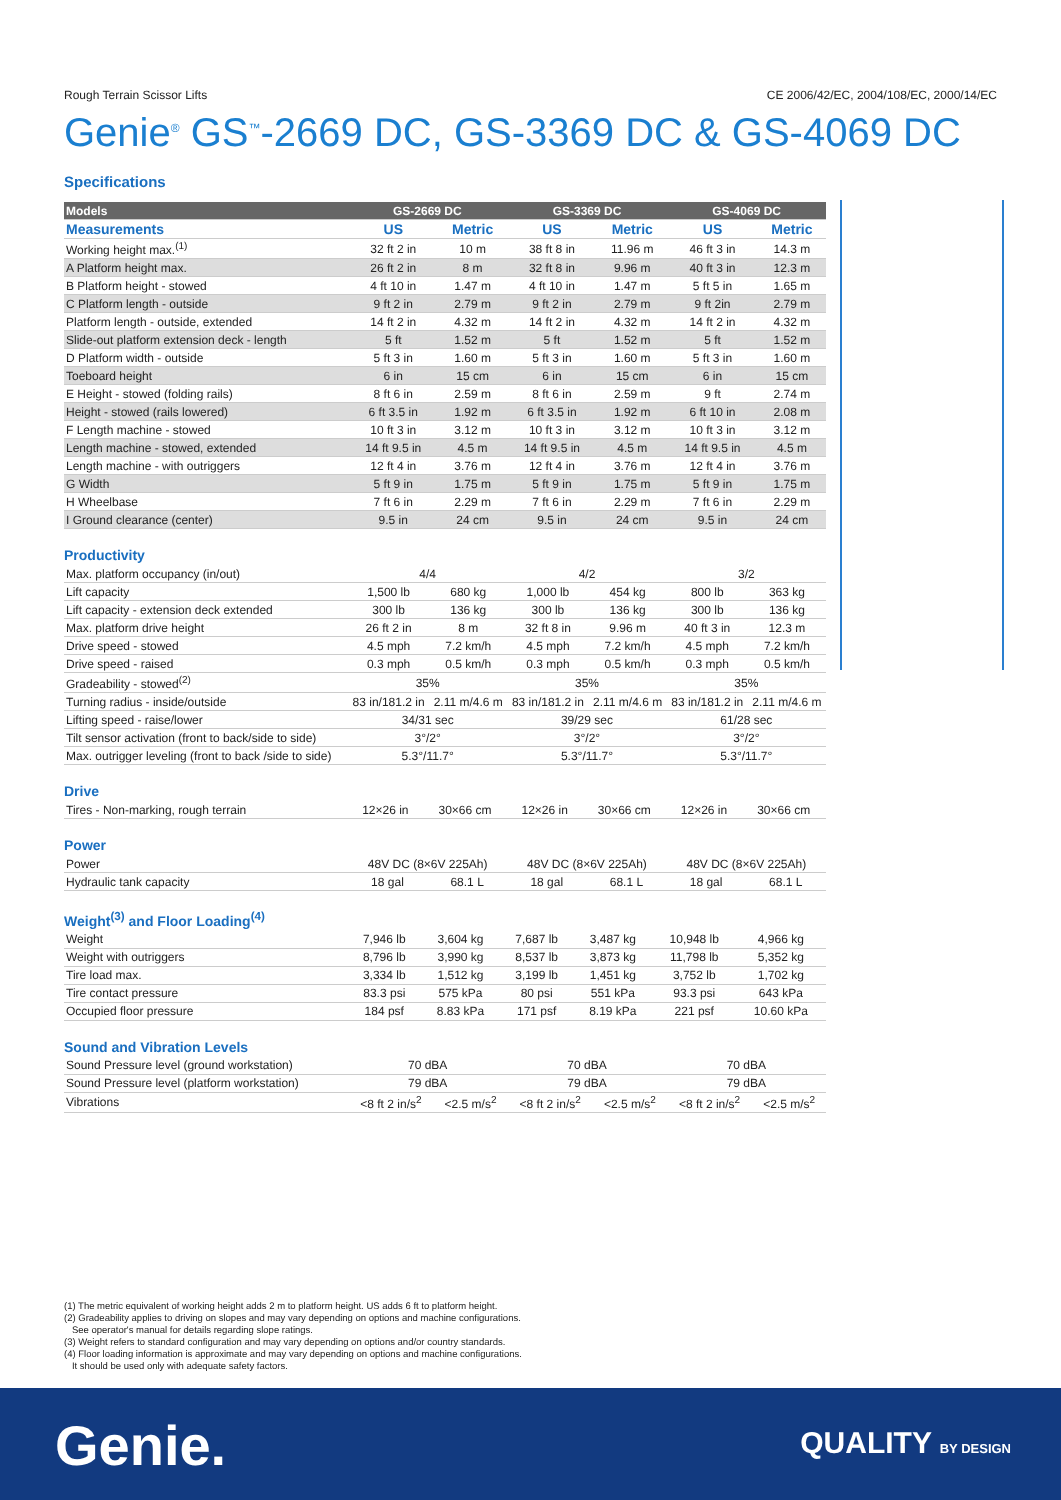Rough Terrain Scissor Lifts CE 2006/42/EC, 2004/108/EC, 2000/14/EC
Genie<sup>®</sup> GS<sup>™</sup>-2669 DC, GS-3369 DC & GS-4069 DC
Specifications
| Models | GS-2669 DC | | GS-3369 DC | | GS-4069 DC | |
| --- | --- | --- | --- | --- | --- | --- |
| Measurements | US | Metric | US | Metric | US | Metric |
| Working height max.<sup>(1)</sup> | 32 ft 2 in | 10 m | 38 ft 8 in | 11.96 m | 46 ft 3 in | 14.3 m |
| A Platform height max. | 26 ft 2 in | 8 m | 32 ft 8 in | 9.96 m | 40 ft 3 in | 12.3 m |
| B Platform height - stowed | 4 ft 10 in | 1.47 m | 4 ft 10 in | 1.47 m | 5 ft 5 in | 1.65 m |
| C Platform length - outside | 9 ft 2 in | 2.79 m | 9 ft 2 in | 2.79 m | 9 ft 2in | 2.79 m |
| Platform length - outside, extended | 14 ft 2 in | 4.32 m | 14 ft 2 in | 4.32 m | 14 ft 2 in | 4.32 m |
| Slide-out platform extension deck - length | 5 ft | 1.52 m | 5 ft | 1.52 m | 5 ft | 1.52 m |
| D Platform width - outside | 5 ft 3 in | 1.60 m | 5 ft 3 in | 1.60 m | 5 ft 3 in | 1.60 m |
| Toeboard height | 6 in | 15 cm | 6 in | 15 cm | 6 in | 15 cm |
| E Height - stowed (folding rails) | 8 ft 6 in | 2.59 m | 8 ft 6 in | 2.59 m | 9 ft | 2.74 m |
| Height - stowed (rails lowered) | 6 ft 3.5 in | 1.92 m | 6 ft 3.5 in | 1.92 m | 6 ft 10 in | 2.08 m |
| F Length machine - stowed | 10 ft 3 in | 3.12 m | 10 ft 3 in | 3.12 m | 10 ft 3 in | 3.12 m |
| Length machine - stowed, extended | 14 ft 9.5 in | 4.5 m | 14 ft 9.5 in | 4.5 m | 14 ft 9.5 in | 4.5 m |
| Length machine - with outriggers | 12 ft 4 in | 3.76 m | 12 ft 4 in | 3.76 m | 12 ft 4 in | 3.76 m |
| G Width | 5 ft 9 in | 1.75 m | 5 ft 9 in | 1.75 m | 5 ft 9 in | 1.75 m |
| H Wheelbase | 7 ft 6 in | 2.29 m | 7 ft 6 in | 2.29 m | 7 ft 6 in | 2.29 m |
| I Ground clearance (center) | 9.5 in | 24 cm | 9.5 in | 24 cm | 9.5 in | 24 cm |
Productivity
| Max. platform occupancy (in/out) | 4/4 | | 4/2 | | 3/2 | |
| Lift capacity | 1,500 lb | 680 kg | 1,000 lb | 454 kg | 800 lb | 363 kg |
| Lift capacity - extension deck extended | 300 lb | 136 kg | 300 lb | 136 kg | 300 lb | 136 kg |
| Max. platform drive height | 26 ft 2 in | 8 m | 32 ft 8 in | 9.96 m | 40 ft 3 in | 12.3 m |
| Drive speed - stowed | 4.5 mph | 7.2 km/h | 4.5 mph | 7.2 km/h | 4.5 mph | 7.2 km/h |
| Drive speed - raised | 0.3 mph | 0.5 km/h | 0.3 mph | 0.5 km/h | 0.3 mph | 0.5 km/h |
| Gradeability - stowed<sup>(2)</sup> | 35% | | 35% | | 35% | |
| Turning radius - inside/outside | 83 in/181.2 in | 2.11 m/4.6 m | 83 in/181.2 in | 2.11 m/4.6 m | 83 in/181.2 in | 2.11 m/4.6 m |
| Lifting speed - raise/lower | 34/31 sec | | 39/29 sec | | 61/28 sec | |
| Tilt sensor activation (front to back/side to side) | 3°/2° | | 3°/2° | | 3°/2° | |
| Max. outrigger leveling (front to back /side to side) | 5.3°/11.7° | | 5.3°/11.7° | | 5.3°/11.7° | |
Drive
| Tires - Non-marking, rough terrain | 12×26 in | 30×66 cm | 12×26 in | 30×66 cm | 12×26 in | 30×66 cm |
Power
| Power | 48V DC (8×6V 225Ah) | | 48V DC (8×6V 225Ah) | | 48V DC (8×6V 225Ah) | |
| Hydraulic tank capacity | 18 gal | 68.1 L | 18 gal | 68.1 L | 18 gal | 68.1 L |
Weight<sup>(3)</sup> and Floor Loading<sup>(4)</sup>
| Weight | 7,946 lb | 3,604 kg | 7,687 lb | 3,487 kg | 10,948 lb | 4,966 kg |
| Weight with outriggers | 8,796 lb | 3,990 kg | 8,537 lb | 3,873 kg | 11,798 lb | 5,352 kg |
| Tire load max. | 3,334 lb | 1,512 kg | 3,199 lb | 1,451 kg | 3,752 lb | 1,702 kg |
| Tire contact pressure | 83.3 psi | 575 kPa | 80 psi | 551 kPa | 93.3 psi | 643 kPa |
| Occupied floor pressure | 184 psf | 8.83 kPa | 171 psf | 8.19 kPa | 221 psf | 10.60 kPa |
Sound and Vibration Levels
| Sound Pressure level (ground workstation) | 70 dBA | | 70 dBA | | 70 dBA | |
| Sound Pressure level (platform workstation) | 79 dBA | | 79 dBA | | 79 dBA | |
| Vibrations | <8 ft 2 in/s<sup>2</sup> | <2.5 m/s<sup>2</sup> | <8 ft 2 in/s<sup>2</sup> | <2.5 m/s<sup>2</sup> | <8 ft 2 in/s<sup>2</sup> | <2.5 m/s<sup>2</sup> |
(1) The metric equivalent of working height adds 2 m to platform height. US adds 6 ft to platform height.
(2) Gradeability applies to driving on slopes and may vary depending on options and machine configurations.
See operator's manual for details regarding slope ratings.
(3) Weight refers to standard configuration and may vary depending on options and/or country standards.
(4) Floor loading information is approximate and may vary depending on options and machine configurations.
It should be used only with adequate safety factors.
Genie. QUALITY BY DESIGN